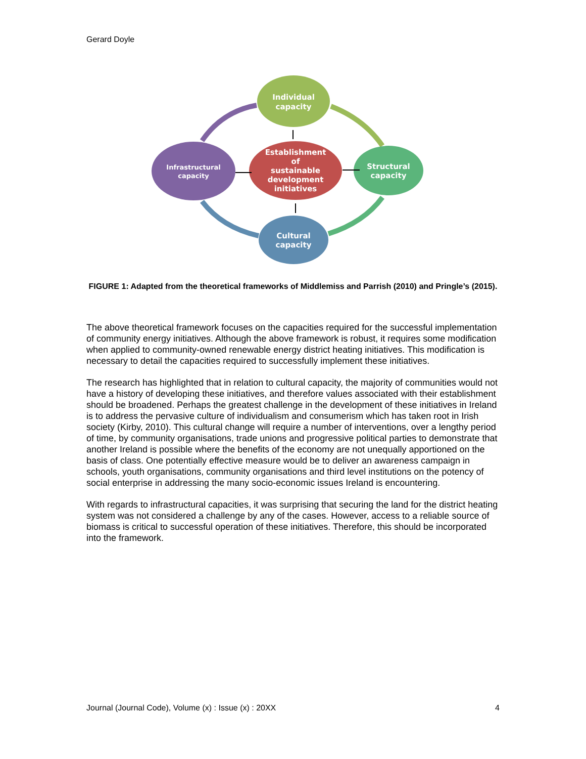Gerard Doyle
Individual
capacity
Infrastructural
capacity
Establishment
of
sustainable
development
initiatives
Structural
capacity
Cultural
capacity
FIGURE 1: Adapted from the theoretical frameworks of Middlemiss and Parrish (2010) and Pringle’s (2015).
The above theoretical framework focuses on the capacities required for the successful implementation of community energy initiatives. Although the above framework is robust, it requires some modification when applied to community-owned renewable energy district heating initiatives. This modification is necessary to detail the capacities required to successfully implement these initiatives.
The research has highlighted that in relation to cultural capacity, the majority of communities would not have a history of developing these initiatives, and therefore values associated with their establishment should be broadened. Perhaps the greatest challenge in the development of these initiatives in Ireland is to address the pervasive culture of individualism and consumerism which has taken root in Irish society (Kirby, 2010). This cultural change will require a number of interventions, over a lengthy period of time, by community organisations, trade unions and progressive political parties to demonstrate that another Ireland is possible where the benefits of the economy are not unequally apportioned on the basis of class. One potentially effective measure would be to deliver an awareness campaign in schools, youth organisations, community organisations and third level institutions on the potency of social enterprise in addressing the many socio-economic issues Ireland is encountering.
With regards to infrastructural capacities, it was surprising that securing the land for the district heating system was not considered a challenge by any of the cases. However, access to a reliable source of biomass is critical to successful operation of these initiatives. Therefore, this should be incorporated into the framework.
Journal (Journal Code), Volume (x) : Issue (x) : 20XX 4